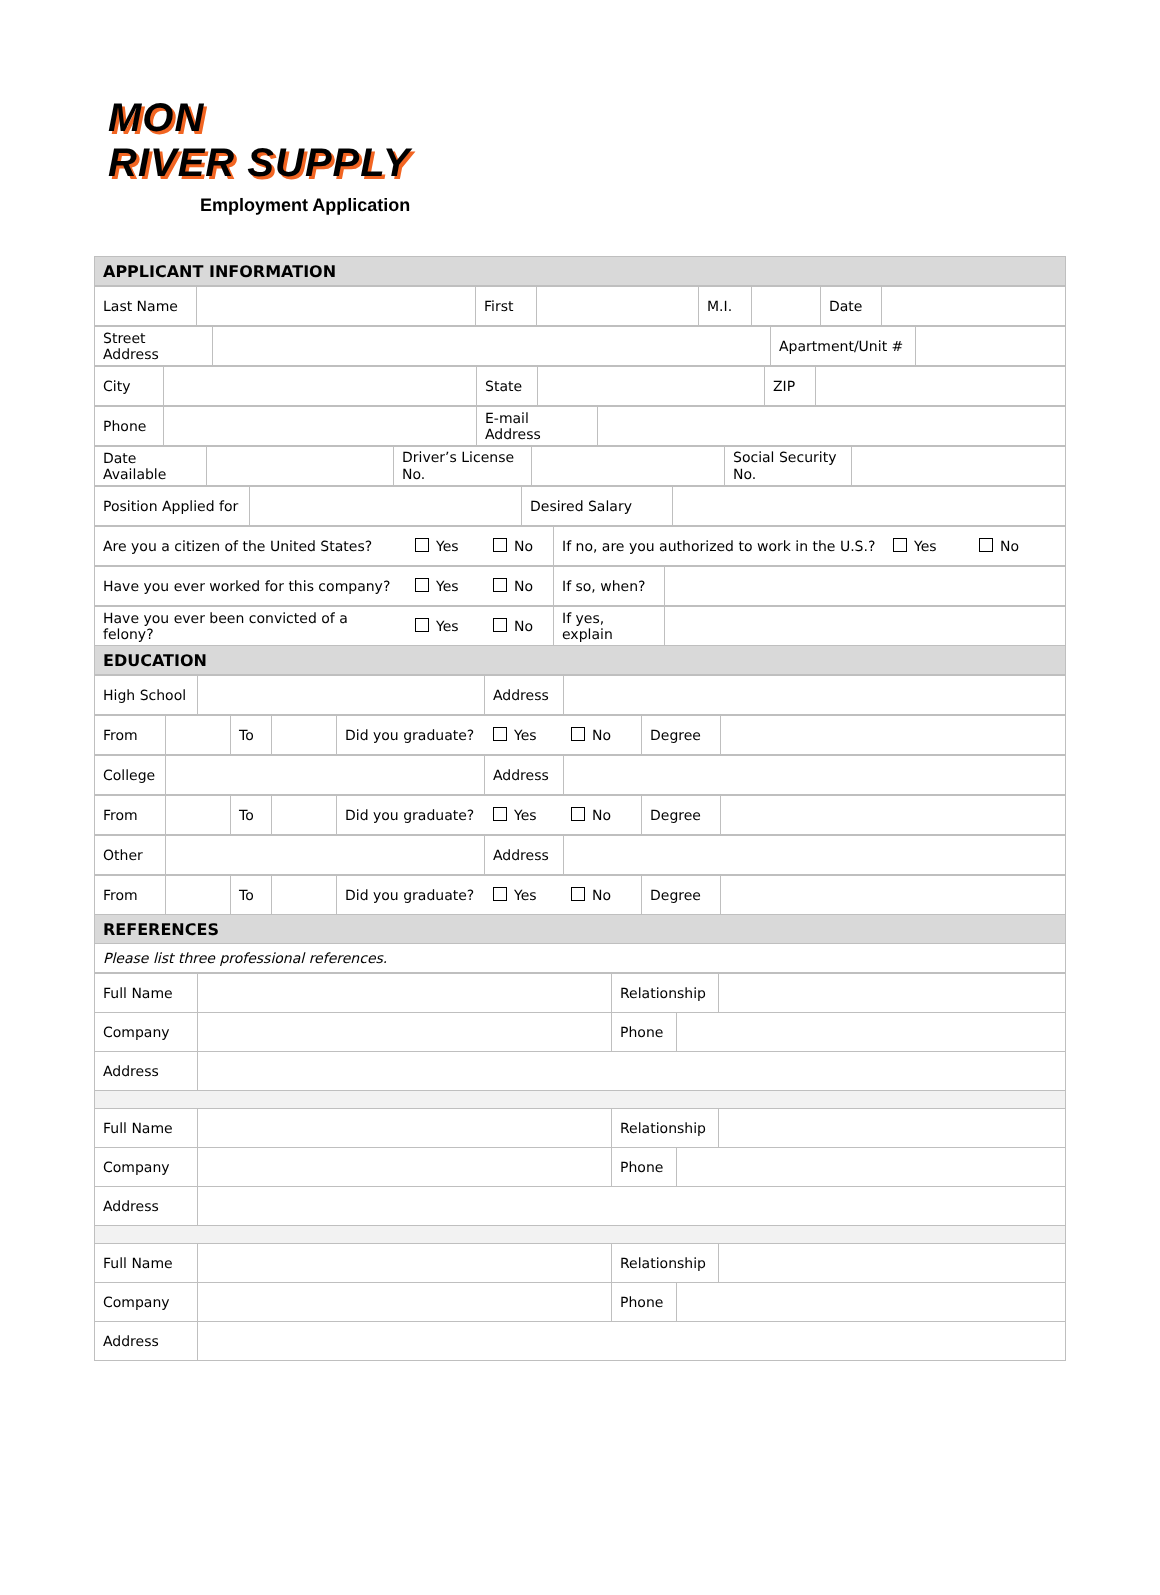MON
RIVER SUPPLY
Employment Application
| APPLICANT INFORMATION |
| / Last Name / / First / / M.I. / / Date / / |
| / Street Address / / Apartment/Unit # / / |
| / City / / State / / ZIP / / |
| / Phone / / E-mail Address / / |
| / Date Available / / Driver’s License No. / / Social Security No. / / |
| / Position Applied for / / Desired Salary / / |
| / Are you a citizen of the United States? / Yes / No / If no, are you authorized to work in the U.S.? / Yes / No / |
| / Have you ever worked for this company? / Yes / No / If so, when? / / |
| / Have you ever been convicted of a felony? / Yes / No / If yes, explain / / |
| EDUCATION |
| / High School / / Address / / |
| / From / / To / / Did you graduate? / Yes / No / Degree / / |
| / College / / Address / / |
| / From / / To / / Did you graduate? / Yes / No / Degree / / |
| / Other / / Address / / |
| / From / / To / / Did you graduate? / Yes / No / Degree / / |
| REFERENCES |
| Please list three professional references. |
| Full Name | | Relationship | |
| Company | | / Phone / / | |
| Address | | | |
| Full Name | | Relationship | |
| Company | | / Phone / / | |
| Address | | | |
| Full Name | | Relationship | |
| Company | | / Phone / / | |
| Address | | | |